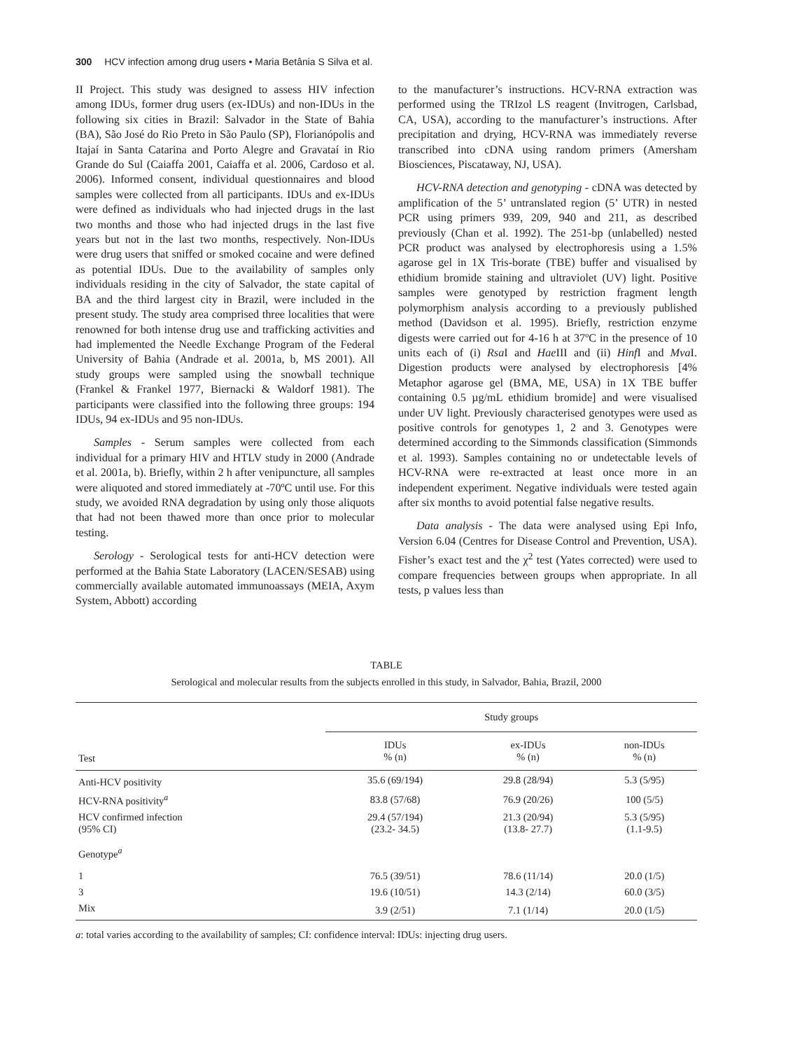300 HCV infection among drug users • Maria Betânia S Silva et al.
II Project. This study was designed to assess HIV infection among IDUs, former drug users (ex-IDUs) and non-IDUs in the following six cities in Brazil: Salvador in the State of Bahia (BA), São José do Rio Preto in São Paulo (SP), Florianópolis and Itajaí in Santa Catarina and Porto Alegre and Gravataí in Rio Grande do Sul (Caiaffa 2001, Caiaffa et al. 2006, Cardoso et al. 2006). Informed consent, individual questionnaires and blood samples were collected from all participants. IDUs and ex-IDUs were defined as individuals who had injected drugs in the last two months and those who had injected drugs in the last five years but not in the last two months, respectively. Non-IDUs were drug users that sniffed or smoked cocaine and were defined as potential IDUs. Due to the availability of samples only individuals residing in the city of Salvador, the state capital of BA and the third largest city in Brazil, were included in the present study. The study area comprised three localities that were renowned for both intense drug use and trafficking activities and had implemented the Needle Exchange Program of the Federal University of Bahia (Andrade et al. 2001a, b, MS 2001). All study groups were sampled using the snowball technique (Frankel & Frankel 1977, Biernacki & Waldorf 1981). The participants were classified into the following three groups: 194 IDUs, 94 ex-IDUs and 95 non-IDUs.
Samples - Serum samples were collected from each individual for a primary HIV and HTLV study in 2000 (Andrade et al. 2001a, b). Briefly, within 2 h after venipuncture, all samples were aliquoted and stored immediately at -70ºC until use. For this study, we avoided RNA degradation by using only those aliquots that had not been thawed more than once prior to molecular testing.
Serology - Serological tests for anti-HCV detection were performed at the Bahia State Laboratory (LACEN/SESAB) using commercially available automated immunoassays (MEIA, Axym System, Abbott) according
to the manufacturer’s instructions. HCV-RNA extraction was performed using the TRIzol LS reagent (Invitrogen, Carlsbad, CA, USA), according to the manufacturer’s instructions. After precipitation and drying, HCV-RNA was immediately reverse transcribed into cDNA using random primers (Amersham Biosciences, Piscataway, NJ, USA).
HCV-RNA detection and genotyping - cDNA was detected by amplification of the 5’ untranslated region (5’ UTR) in nested PCR using primers 939, 209, 940 and 211, as described previously (Chan et al. 1992). The 251-bp (unlabelled) nested PCR product was analysed by electrophoresis using a 1.5% agarose gel in 1X Tris-borate (TBE) buffer and visualised by ethidium bromide staining and ultraviolet (UV) light. Positive samples were genotyped by restriction fragment length polymorphism analysis according to a previously published method (Davidson et al. 1995). Briefly, restriction enzyme digests were carried out for 4-16 h at 37ºC in the presence of 10 units each of (i) Rsa I and Hae III and (ii) Hinf I and Mva I. Digestion products were analysed by electrophoresis [4% Metaphor agarose gel (BMA, ME, USA) in 1X TBE buffer containing 0.5 µg/mL ethidium bromide] and were visualised under UV light. Previously characterised genotypes were used as positive controls for genotypes 1, 2 and 3. Genotypes were determined according to the Simmonds classification (Simmonds et al. 1993). Samples containing no or undetectable levels of HCV-RNA were re-extracted at least once more in an independent experiment. Negative individuals were tested again after six months to avoid potential false negative results.
Data analysis - The data were analysed using Epi Info, Version 6.04 (Centres for Disease Control and Prevention, USA). Fisher’s exact test and the χ<sup>2</sup> test (Yates corrected) were used to compare frequencies between groups when appropriate. In all tests, p values less than
TABLE
Serological and molecular results from the subjects enrolled in this study, in Salvador, Bahia, Brazil, 2000
| | Study groups | | |
| --- | --- | --- | --- |
| Test | IDUs % (n) | ex-IDUs % (n) | non-IDUs % (n) |
| Anti-HCV positivity | 35.6 (69/194) | 29.8 (28/94) | 5.3 (5/95) |
| HCV-RNA positivity<sup>a</sup> | 83.8 (57/68) | 76.9 (20/26) | 100 (5/5) |
| HCV confirmed infection (95% CI) | 29.4 (57/194) (23.2- 34.5) | 21.3 (20/94) (13.8- 27.7) | 5.3 (5/95) (1.1-9.5) |
| Genotype<sup>a</sup> | | | |
| 1 | 76.5 (39/51) | 78.6 (11/14) | 20.0 (1/5) |
| 3 | 19.6 (10/51) | 14.3 (2/14) | 60.0 (3/5) |
| Mix | 3.9 (2/51) | 7.1 (1/14) | 20.0 (1/5) |
a: total varies according to the availability of samples; CI: confidence interval: IDUs: injecting drug users.